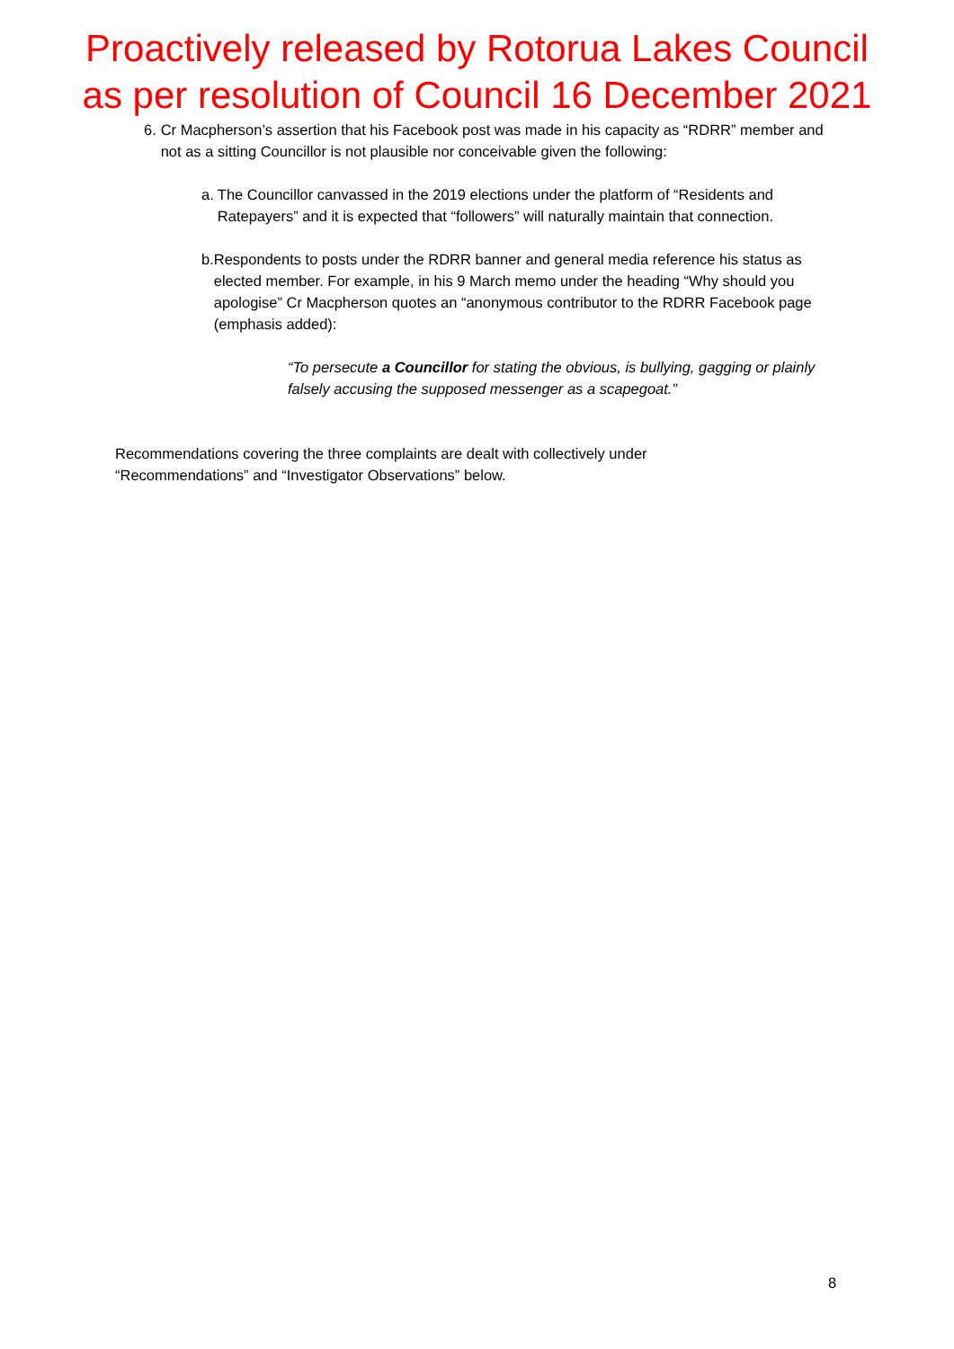Proactively released by Rotorua Lakes Council
as per resolution of Council 16 December 2021
6. Cr Macpherson’s assertion that his Facebook post was made in his capacity as “RDRR” member and not as a sitting Councillor is not plausible nor conceivable given the following:
a. The Councillor canvassed in the 2019 elections under the platform of “Residents and Ratepayers” and it is expected that “followers” will naturally maintain that connection.
b. Respondents to posts under the RDRR banner and general media reference his status as elected member. For example, in his 9 March memo under the heading “Why should you apologise” Cr Macpherson quotes an “anonymous contributor to the RDRR Facebook page (emphasis added):
“To persecute a Councillor for stating the obvious, is bullying, gagging or plainly falsely accusing the supposed messenger as a scapegoat.”
Recommendations covering the three complaints are dealt with collectively under “Recommendations” and “Investigator Observations” below.
8